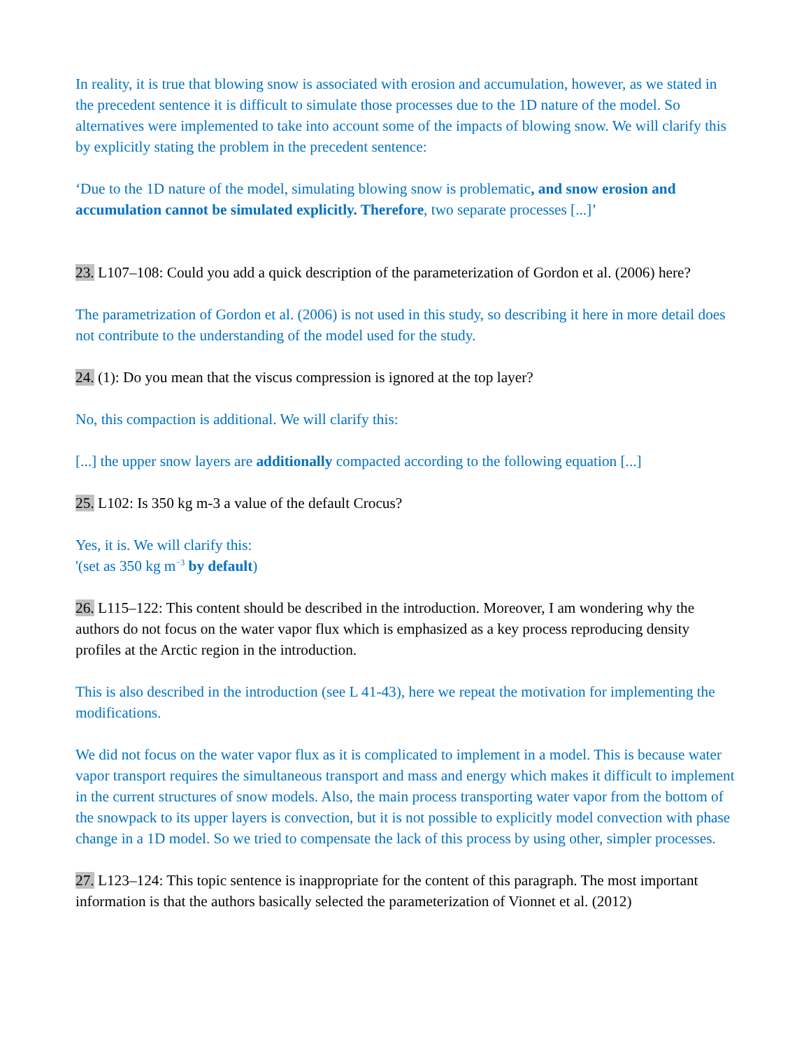In reality, it is true that blowing snow is associated with erosion and accumulation, however, as we stated in the precedent sentence it is difficult to simulate those processes due to the 1D nature of the model. So alternatives were implemented to take into account some of the impacts of blowing snow. We will clarify this by explicitly stating the problem in the precedent sentence:
‘Due to the 1D nature of the model, simulating blowing snow is problematic, and snow erosion and accumulation cannot be simulated explicitly. Therefore, two separate processes [...]’
23. L107–108: Could you add a quick description of the parameterization of Gordon et al. (2006) here?
The parametrization of Gordon et al. (2006) is not used in this study, so describing it here in more detail does not contribute to the understanding of the model used for the study.
24. (1): Do you mean that the viscus compression is ignored at the top layer?
No, this compaction is additional. We will clarify this:
[...] the upper snow layers are additionally compacted according to the following equation [...]
25. L102: Is 350 kg m-3 a value of the default Crocus?
Yes, it is. We will clarify this:
'(set as 350 kg m<sup>−3</sup> by default)
26. L115–122: This content should be described in the introduction. Moreover, I am wondering why the authors do not focus on the water vapor flux which is emphasized as a key process reproducing density profiles at the Arctic region in the introduction.
This is also described in the introduction (see L 41-43), here we repeat the motivation for implementing the modifications.
We did not focus on the water vapor flux as it is complicated to implement in a model. This is because water vapor transport requires the simultaneous transport and mass and energy which makes it difficult to implement in the current structures of snow models. Also, the main process transporting water vapor from the bottom of the snowpack to its upper layers is convection, but it is not possible to explicitly model convection with phase change in a 1D model. So we tried to compensate the lack of this process by using other, simpler processes.
27. L123–124: This topic sentence is inappropriate for the content of this paragraph. The most important information is that the authors basically selected the parameterization of Vionnet et al. (2012)